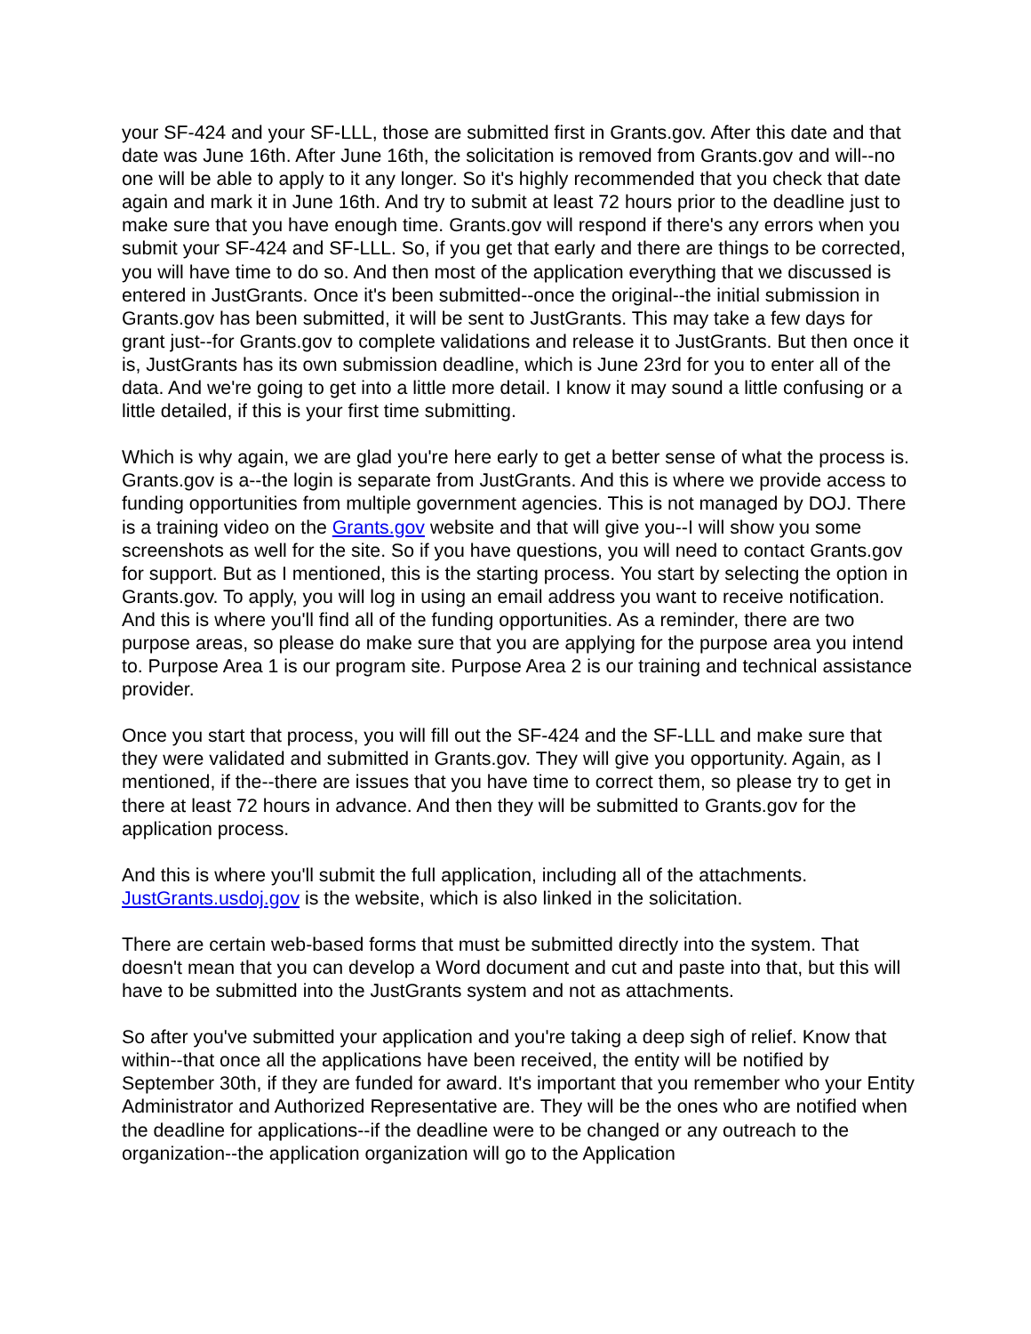your SF-424 and your SF-LLL, those are submitted first in Grants.gov. After this date and that date was June 16th. After June 16th, the solicitation is removed from Grants.gov and will--no one will be able to apply to it any longer. So it's highly recommended that you check that date again and mark it in June 16th. And try to submit at least 72 hours prior to the deadline just to make sure that you have enough time. Grants.gov will respond if there's any errors when you submit your SF-424 and SF-LLL. So, if you get that early and there are things to be corrected, you will have time to do so. And then most of the application everything that we discussed is entered in JustGrants. Once it's been submitted--once the original--the initial submission in Grants.gov has been submitted, it will be sent to JustGrants. This may take a few days for grant just--for Grants.gov to complete validations and release it to JustGrants. But then once it is, JustGrants has its own submission deadline, which is June 23rd for you to enter all of the data. And we're going to get into a little more detail. I know it may sound a little confusing or a little detailed, if this is your first time submitting.
Which is why again, we are glad you're here early to get a better sense of what the process is. Grants.gov is a--the login is separate from JustGrants. And this is where we provide access to funding opportunities from multiple government agencies. This is not managed by DOJ. There is a training video on the Grants.gov website and that will give you--I will show you some screenshots as well for the site. So if you have questions, you will need to contact Grants.gov for support. But as I mentioned, this is the starting process. You start by selecting the option in Grants.gov. To apply, you will log in using an email address you want to receive notification. And this is where you'll find all of the funding opportunities. As a reminder, there are two purpose areas, so please do make sure that you are applying for the purpose area you intend to. Purpose Area 1 is our program site. Purpose Area 2 is our training and technical assistance provider.
Once you start that process, you will fill out the SF-424 and the SF-LLL and make sure that they were validated and submitted in Grants.gov. They will give you opportunity. Again, as I mentioned, if the--there are issues that you have time to correct them, so please try to get in there at least 72 hours in advance. And then they will be submitted to Grants.gov for the application process.
And this is where you'll submit the full application, including all of the attachments. JustGrants.usdoj.gov is the website, which is also linked in the solicitation.
There are certain web-based forms that must be submitted directly into the system. That doesn't mean that you can develop a Word document and cut and paste into that, but this will have to be submitted into the JustGrants system and not as attachments.
So after you've submitted your application and you're taking a deep sigh of relief. Know that within--that once all the applications have been received, the entity will be notified by September 30th, if they are funded for award. It's important that you remember who your Entity Administrator and Authorized Representative are. They will be the ones who are notified when the deadline for applications--if the deadline were to be changed or any outreach to the organization--the application organization will go to the Application